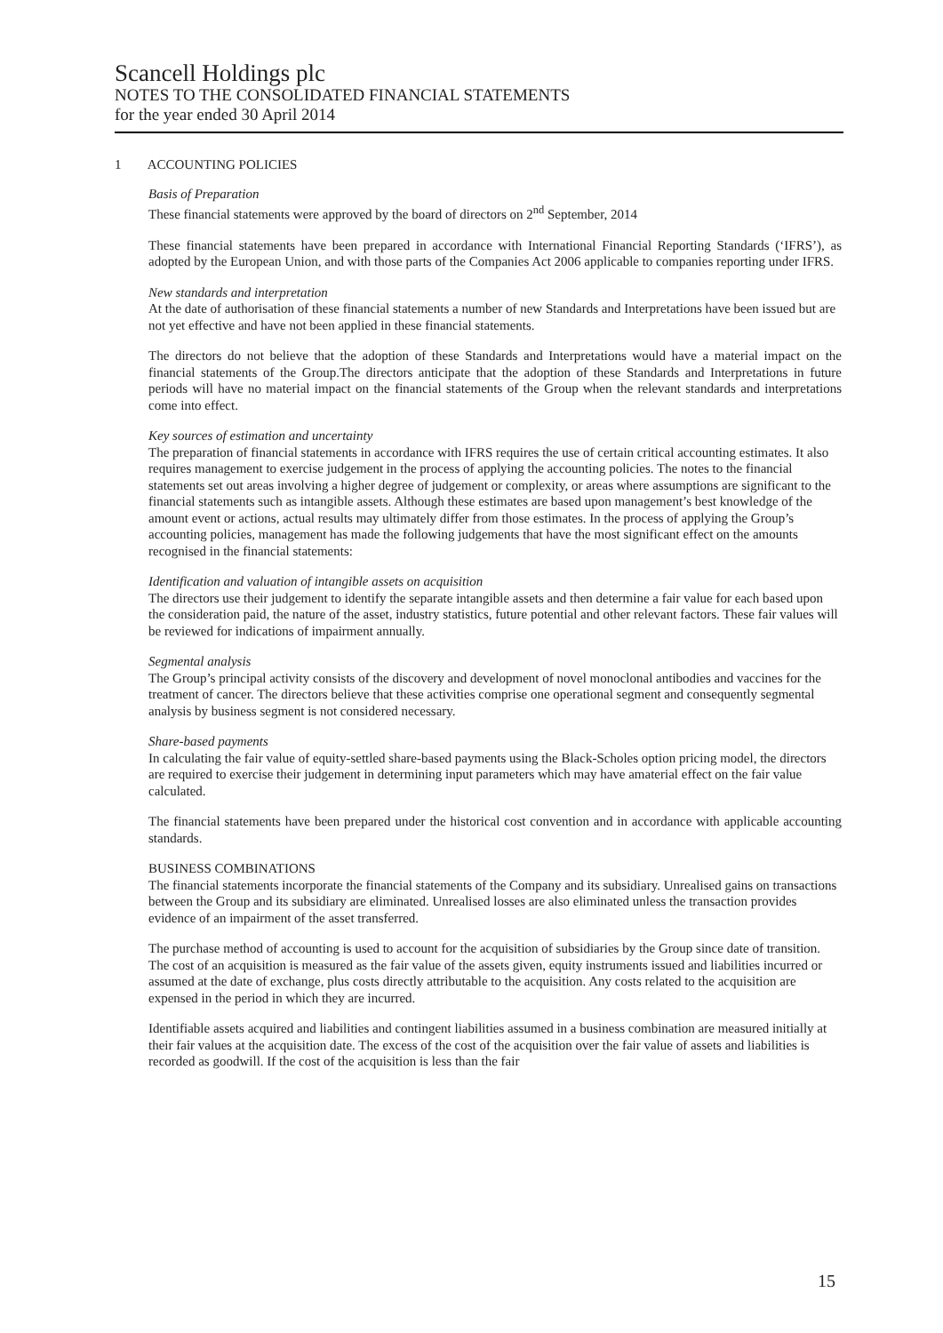Scancell Holdings plc
NOTES TO THE CONSOLIDATED FINANCIAL STATEMENTS
for the year ended 30 April 2014
1 ACCOUNTING POLICIES
Basis of Preparation
These financial statements were approved by the board of directors on 2<sup>nd</sup> September, 2014
These financial statements have been prepared in accordance with International Financial Reporting Standards (‘IFRS’), as adopted by the European Union, and with those parts of the Companies Act 2006 applicable to companies reporting under IFRS.
New standards and interpretation
At the date of authorisation of these financial statements a number of new Standards and Interpretations have been issued but are not yet effective and have not been applied in these financial statements.
The directors do not believe that the adoption of these Standards and Interpretations would have a material impact on the financial statements of the Group.The directors anticipate that the adoption of these Standards and Interpretations in future periods will have no material impact on the financial statements of the Group when the relevant standards and interpretations come into effect.
Key sources of estimation and uncertainty
The preparation of financial statements in accordance with IFRS requires the use of certain critical accounting estimates. It also requires management to exercise judgement in the process of applying the accounting policies. The notes to the financial statements set out areas involving a higher degree of judgement or complexity, or areas where assumptions are significant to the financial statements such as intangible assets. Although these estimates are based upon management’s best knowledge of the amount event or actions, actual results may ultimately differ from those estimates. In the process of applying the Group’s accounting policies, management has made the following judgements that have the most significant effect on the amounts recognised in the financial statements:
Identification and valuation of intangible assets on acquisition
The directors use their judgement to identify the separate intangible assets and then determine a fair value for each based upon the consideration paid, the nature of the asset, industry statistics, future potential and other relevant factors. These fair values will be reviewed for indications of impairment annually.
Segmental analysis
The Group’s principal activity consists of the discovery and development of novel monoclonal antibodies and vaccines for the treatment of cancer. The directors believe that these activities comprise one operational segment and consequently segmental analysis by business segment is not considered necessary.
Share-based payments
In calculating the fair value of equity-settled share-based payments using the Black-Scholes option pricing model, the directors are required to exercise their judgement in determining input parameters which may have amaterial effect on the fair value calculated.
The financial statements have been prepared under the historical cost convention and in accordance with applicable accounting standards.
BUSINESS COMBINATIONS
The financial statements incorporate the financial statements of the Company and its subsidiary. Unrealised gains on transactions between the Group and its subsidiary are eliminated. Unrealised losses are also eliminated unless the transaction provides evidence of an impairment of the asset transferred.
The purchase method of accounting is used to account for the acquisition of subsidiaries by the Group since date of transition. The cost of an acquisition is measured as the fair value of the assets given, equity instruments issued and liabilities incurred or assumed at the date of exchange, plus costs directly attributable to the acquisition. Any costs related to the acquisition are expensed in the period in which they are incurred.
Identifiable assets acquired and liabilities and contingent liabilities assumed in a business combination are measured initially at their fair values at the acquisition date. The excess of the cost of the acquisition over the fair value of assets and liabilities is recorded as goodwill. If the cost of the acquisition is less than the fair
15